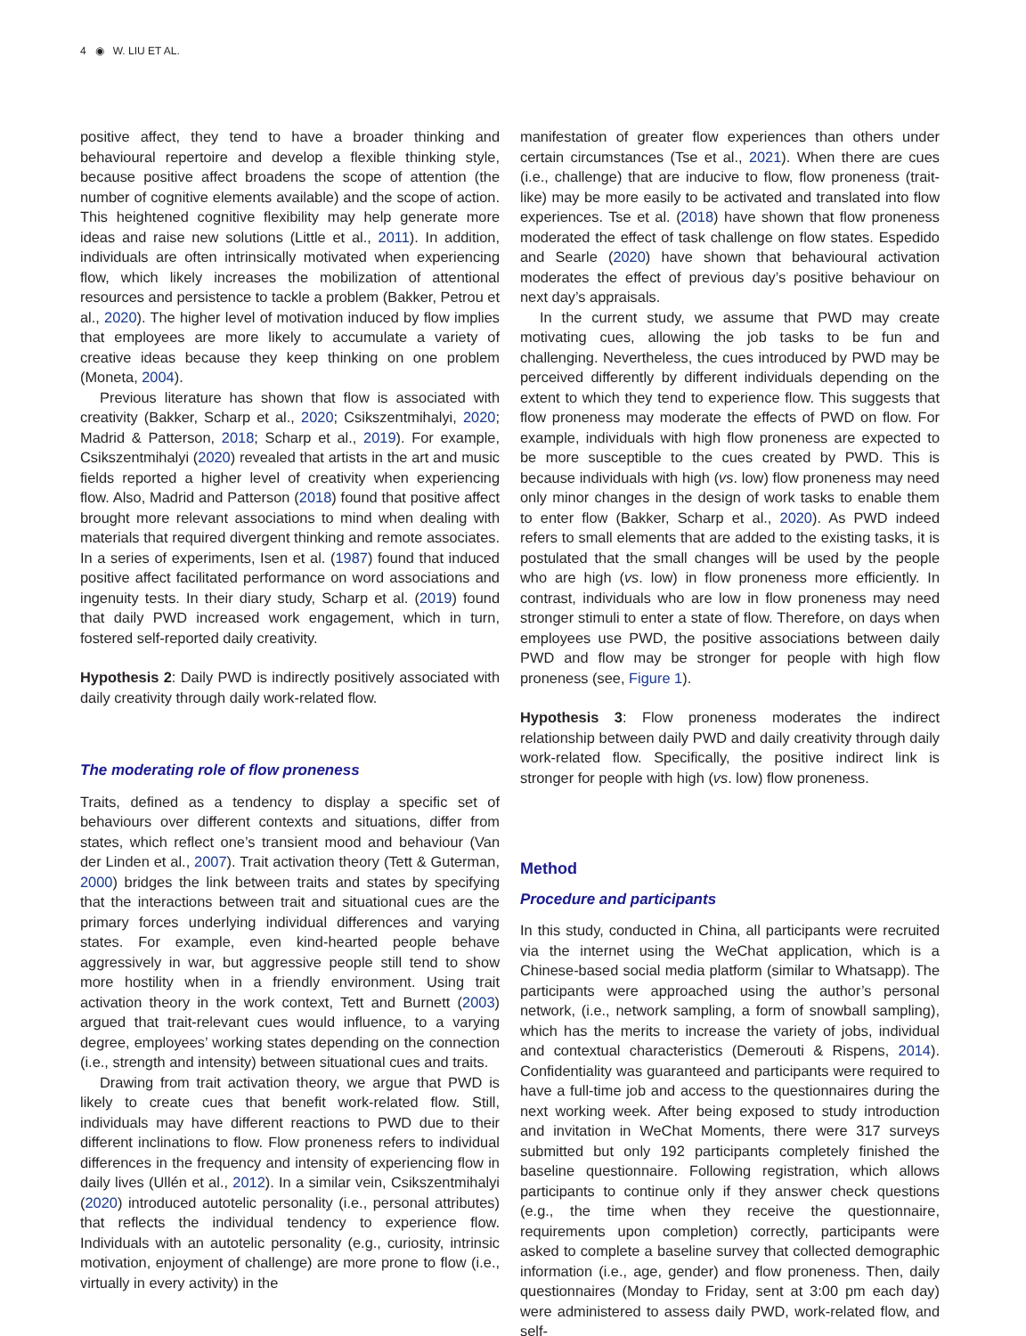4 ◉ W. LIU ET AL.
positive affect, they tend to have a broader thinking and behavioural repertoire and develop a flexible thinking style, because positive affect broadens the scope of attention (the number of cognitive elements available) and the scope of action. This heightened cognitive flexibility may help generate more ideas and raise new solutions (Little et al., 2011). In addition, individuals are often intrinsically motivated when experiencing flow, which likely increases the mobilization of attentional resources and persistence to tackle a problem (Bakker, Petrou et al., 2020). The higher level of motivation induced by flow implies that employees are more likely to accumulate a variety of creative ideas because they keep thinking on one problem (Moneta, 2004).
Previous literature has shown that flow is associated with creativity (Bakker, Scharp et al., 2020; Csikszentmihalyi, 2020; Madrid & Patterson, 2018; Scharp et al., 2019). For example, Csikszentmihalyi (2020) revealed that artists in the art and music fields reported a higher level of creativity when experiencing flow. Also, Madrid and Patterson (2018) found that positive affect brought more relevant associations to mind when dealing with materials that required divergent thinking and remote associates. In a series of experiments, Isen et al. (1987) found that induced positive affect facilitated performance on word associations and ingenuity tests. In their diary study, Scharp et al. (2019) found that daily PWD increased work engagement, which in turn, fostered self-reported daily creativity.
Hypothesis 2: Daily PWD is indirectly positively associated with daily creativity through daily work-related flow.
The moderating role of flow proneness
Traits, defined as a tendency to display a specific set of behaviours over different contexts and situations, differ from states, which reflect one’s transient mood and behaviour (Van der Linden et al., 2007). Trait activation theory (Tett & Guterman, 2000) bridges the link between traits and states by specifying that the interactions between trait and situational cues are the primary forces underlying individual differences and varying states. For example, even kind-hearted people behave aggressively in war, but aggressive people still tend to show more hostility when in a friendly environment. Using trait activation theory in the work context, Tett and Burnett (2003) argued that trait-relevant cues would influence, to a varying degree, employees’ working states depending on the connection (i.e., strength and intensity) between situational cues and traits.
Drawing from trait activation theory, we argue that PWD is likely to create cues that benefit work-related flow. Still, individuals may have different reactions to PWD due to their different inclinations to flow. Flow proneness refers to individual differences in the frequency and intensity of experiencing flow in daily lives (Ullén et al., 2012). In a similar vein, Csikszentmihalyi (2020) introduced autotelic personality (i.e., personal attributes) that reflects the individual tendency to experience flow. Individuals with an autotelic personality (e.g., curiosity, intrinsic motivation, enjoyment of challenge) are more prone to flow (i.e., virtually in every activity) in the
manifestation of greater flow experiences than others under certain circumstances (Tse et al., 2021). When there are cues (i.e., challenge) that are inducive to flow, flow proneness (trait-like) may be more easily to be activated and translated into flow experiences. Tse et al. (2018) have shown that flow proneness moderated the effect of task challenge on flow states. Espedido and Searle (2020) have shown that behavioural activation moderates the effect of previous day’s positive behaviour on next day’s appraisals.
In the current study, we assume that PWD may create motivating cues, allowing the job tasks to be fun and challenging. Nevertheless, the cues introduced by PWD may be perceived differently by different individuals depending on the extent to which they tend to experience flow. This suggests that flow proneness may moderate the effects of PWD on flow. For example, individuals with high flow proneness are expected to be more susceptible to the cues created by PWD. This is because individuals with high (vs. low) flow proneness may need only minor changes in the design of work tasks to enable them to enter flow (Bakker, Scharp et al., 2020). As PWD indeed refers to small elements that are added to the existing tasks, it is postulated that the small changes will be used by the people who are high (vs. low) in flow proneness more efficiently. In contrast, individuals who are low in flow proneness may need stronger stimuli to enter a state of flow. Therefore, on days when employees use PWD, the positive associations between daily PWD and flow may be stronger for people with high flow proneness (see, Figure 1).
Hypothesis 3: Flow proneness moderates the indirect relationship between daily PWD and daily creativity through daily work-related flow. Specifically, the positive indirect link is stronger for people with high (vs. low) flow proneness.
Method
Procedure and participants
In this study, conducted in China, all participants were recruited via the internet using the WeChat application, which is a Chinese-based social media platform (similar to Whatsapp). The participants were approached using the author’s personal network, (i.e., network sampling, a form of snowball sampling), which has the merits to increase the variety of jobs, individual and contextual characteristics (Demerouti & Rispens, 2014). Confidentiality was guaranteed and participants were required to have a full-time job and access to the questionnaires during the next working week. After being exposed to study introduction and invitation in WeChat Moments, there were 317 surveys submitted but only 192 participants completely finished the baseline questionnaire. Following registration, which allows participants to continue only if they answer check questions (e.g., the time when they receive the questionnaire, requirements upon completion) correctly, participants were asked to complete a baseline survey that collected demographic information (i.e., age, gender) and flow proneness. Then, daily questionnaires (Monday to Friday, sent at 3:00 pm each day) were administered to assess daily PWD, work-related flow, and self-